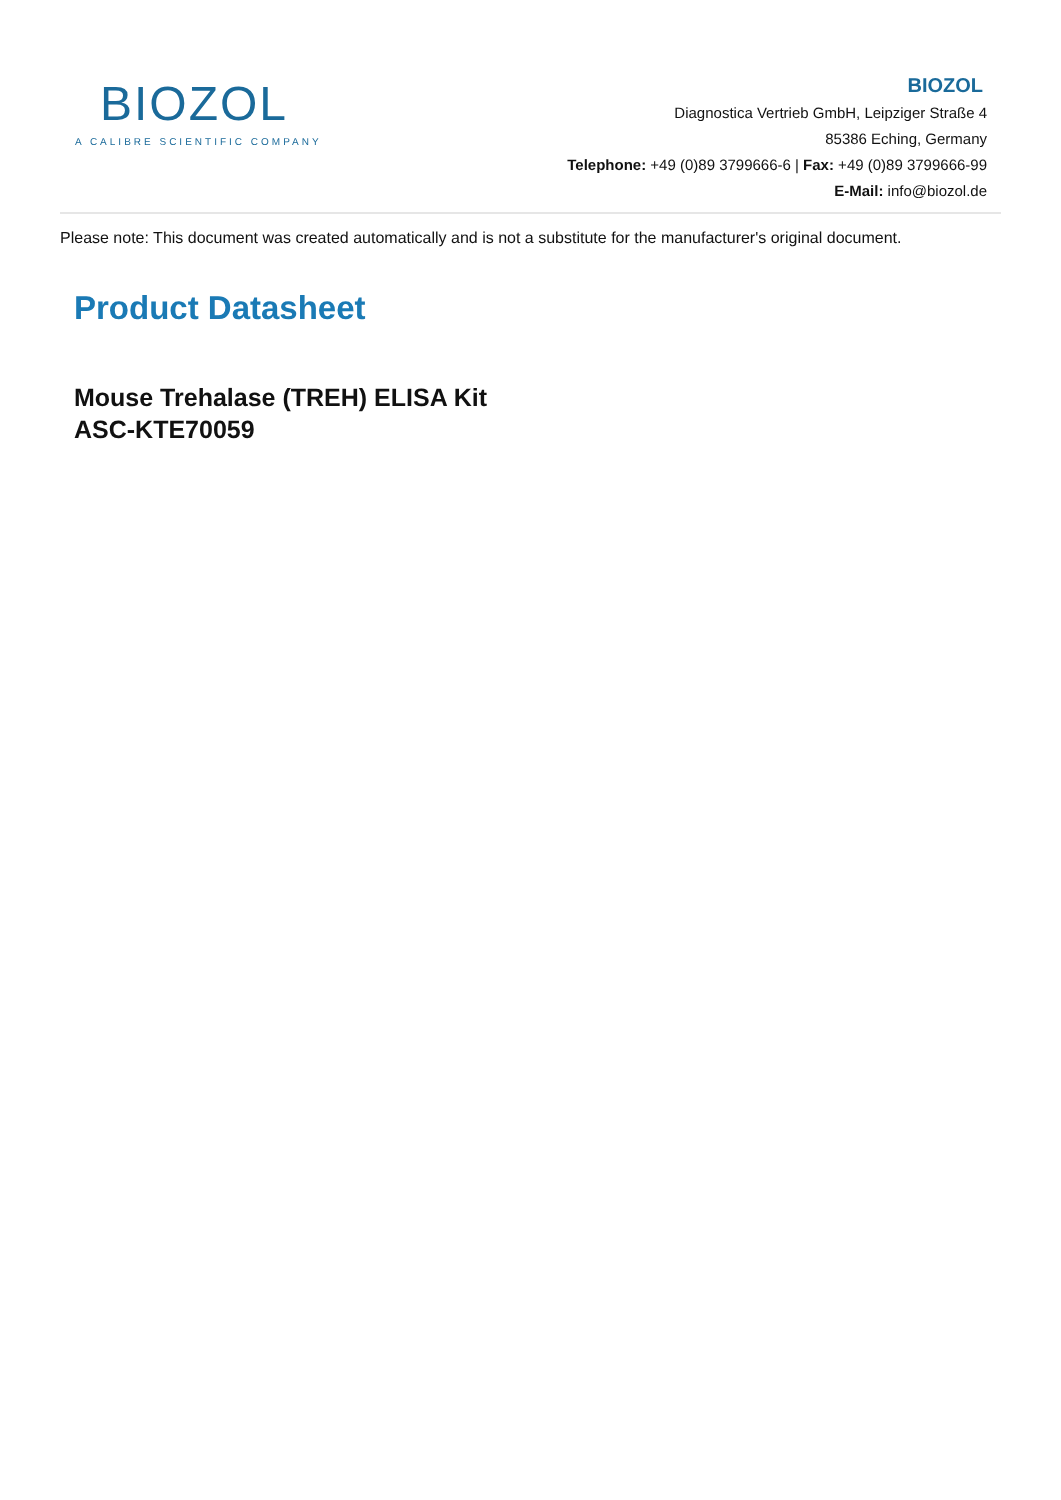BIOZOL
A CALIBRE SCIENTIFIC COMPANY
BIOZOL
Diagnostica Vertrieb GmbH, Leipziger Straße 4
85386 Eching, Germany
Telephone: +49 (0)89 3799666-6 | Fax: +49 (0)89 3799666-99
E-Mail: info@biozol.de
Please note: This document was created automatically and is not a substitute for the manufacturer's original document.
Product Datasheet
Mouse Trehalase (TREH) ELISA Kit
ASC-KTE70059